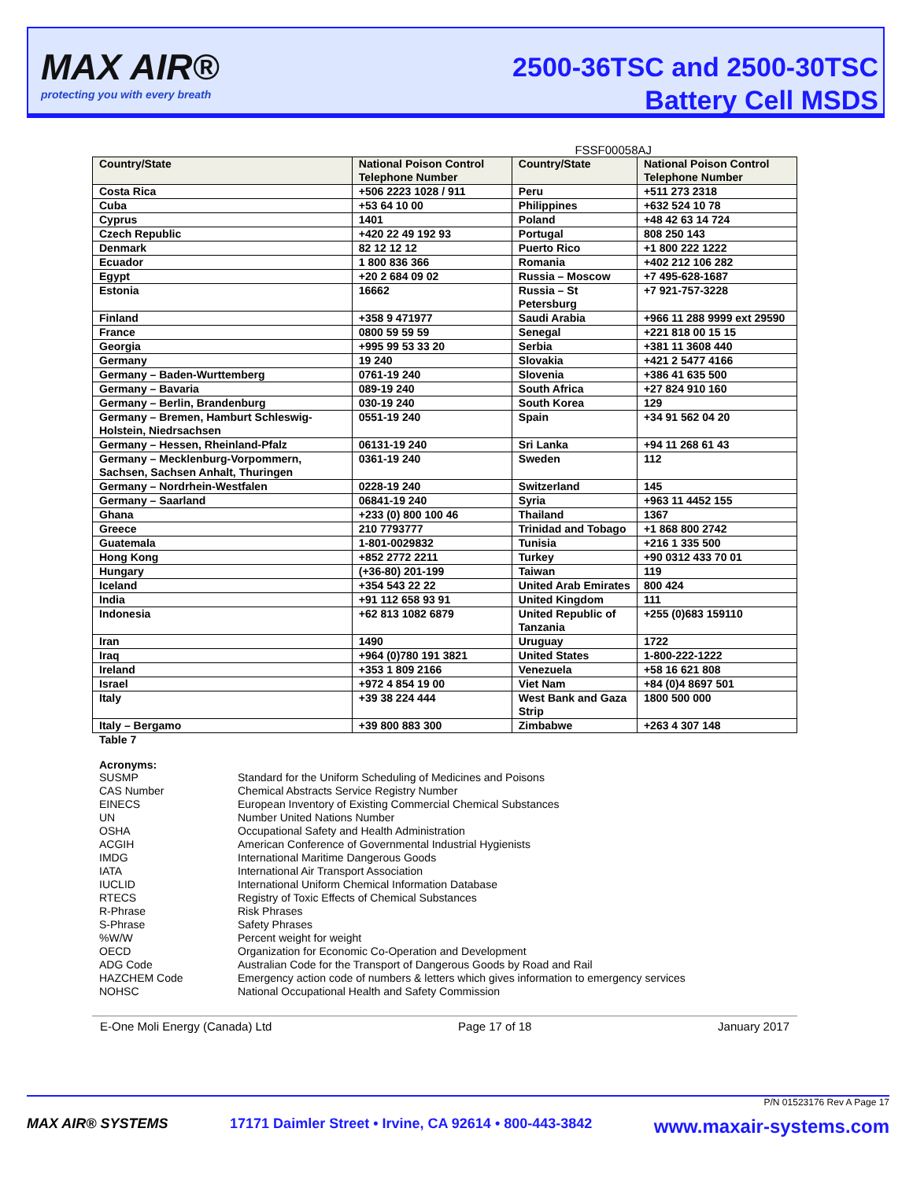MAX AIR®
protecting you with every breath
2500-36TSC and 2500-30TSC
Battery Cell MSDS
FSSF00058AJ
| Country/State | National Poison Control Telephone Number | Country/State | National Poison Control Telephone Number |
| --- | --- | --- | --- |
| Costa Rica | +506 2223 1028 / 911 | Peru | +511 273 2318 |
| Cuba | +53 64 10 00 | Philippines | +632 524 10 78 |
| Cyprus | 1401 | Poland | +48 42 63 14 724 |
| Czech Republic | +420 22 49 192 93 | Portugal | 808 250 143 |
| Denmark | 82 12 12 12 | Puerto Rico | +1 800 222 1222 |
| Ecuador | 1 800 836 366 | Romania | +402 212 106 282 |
| Egypt | +20 2 684 09 02 | Russia – Moscow | +7 495-628-1687 |
| Estonia | 16662 | Russia – St Petersburg | +7 921-757-3228 |
| Finland | +358 9 471977 | Saudi Arabia | +966 11 288 9999 ext 29590 |
| France | 0800 59 59 59 | Senegal | +221 818 00 15 15 |
| Georgia | +995 99 53 33 20 | Serbia | +381 11 3608 440 |
| Germany | 19 240 | Slovakia | +421 2 5477 4166 |
| Germany – Baden-Wurttemberg | 0761-19 240 | Slovenia | +386 41 635 500 |
| Germany – Bavaria | 089-19 240 | South Africa | +27 824 910 160 |
| Germany – Berlin, Brandenburg | 030-19 240 | South Korea | 129 |
| Germany – Bremen, Hamburt Schleswig-Holstein, Niedrsachsen | 0551-19 240 | Spain | +34 91 562 04 20 |
| Germany – Hessen, Rheinland-Pfalz | 06131-19 240 | Sri Lanka | +94 11 268 61 43 |
| Germany – Mecklenburg-Vorpommern, Sachsen, Sachsen Anhalt, Thuringen | 0361-19 240 | Sweden | 112 |
| Germany – Nordrhein-Westfalen | 0228-19 240 | Switzerland | 145 |
| Germany – Saarland | 06841-19 240 | Syria | +963 11 4452 155 |
| Ghana | +233 (0) 800 100 46 | Thailand | 1367 |
| Greece | 210 7793777 | Trinidad and Tobago | +1 868 800 2742 |
| Guatemala | 1-801-0029832 | Tunisia | +216 1 335 500 |
| Hong Kong | +852 2772 2211 | Turkey | +90 0312 433 70 01 |
| Hungary | (+36-80) 201-199 | Taiwan | 119 |
| Iceland | +354 543 22 22 | United Arab Emirates | 800 424 |
| India | +91 112 658 93 91 | United Kingdom | 111 |
| Indonesia | +62 813 1082 6879 | United Republic of Tanzania | +255 (0)683 159110 |
| Iran | 1490 | Uruguay | 1722 |
| Iraq | +964 (0)780 191 3821 | United States | 1-800-222-1222 |
| Ireland | +353 1 809 2166 | Venezuela | +58 16 621 808 |
| Israel | +972 4 854 19 00 | Viet Nam | +84 (0)4 8697 501 |
| Italy | +39 38 224 444 | West Bank and Gaza Strip | 1800 500 000 |
| Italy – Bergamo | +39 800 883 300 | Zimbabwe | +263 4 307 148 |
Table 7
Acronyms:
SUSMP Standard for the Uniform Scheduling of Medicines and Poisons
CAS Number Chemical Abstracts Service Registry Number
EINECS European Inventory of Existing Commercial Chemical Substances
UN Number United Nations Number
OSHA Occupational Safety and Health Administration
ACGIH American Conference of Governmental Industrial Hygienists
IMDG International Maritime Dangerous Goods
IATA International Air Transport Association
IUCLID International Uniform Chemical Information Database
RTECS Registry of Toxic Effects of Chemical Substances
R-Phrase Risk Phrases
S-Phrase Safety Phrases
%W/W Percent weight for weight
OECD Organization for Economic Co-Operation and Development
ADG Code Australian Code for the Transport of Dangerous Goods by Road and Rail
HAZCHEM Code Emergency action code of numbers & letters which gives information to emergency services
NOHSC National Occupational Health and Safety Commission
E-One Moli Energy (Canada) Ltd Page 17 of 18 January 2017
P/N 01523176 Rev A Page 17
MAX AIR® SYSTEMS 17171 Daimler Street • Irvine, CA 92614 • 800-443-3842 www.maxair-systems.com